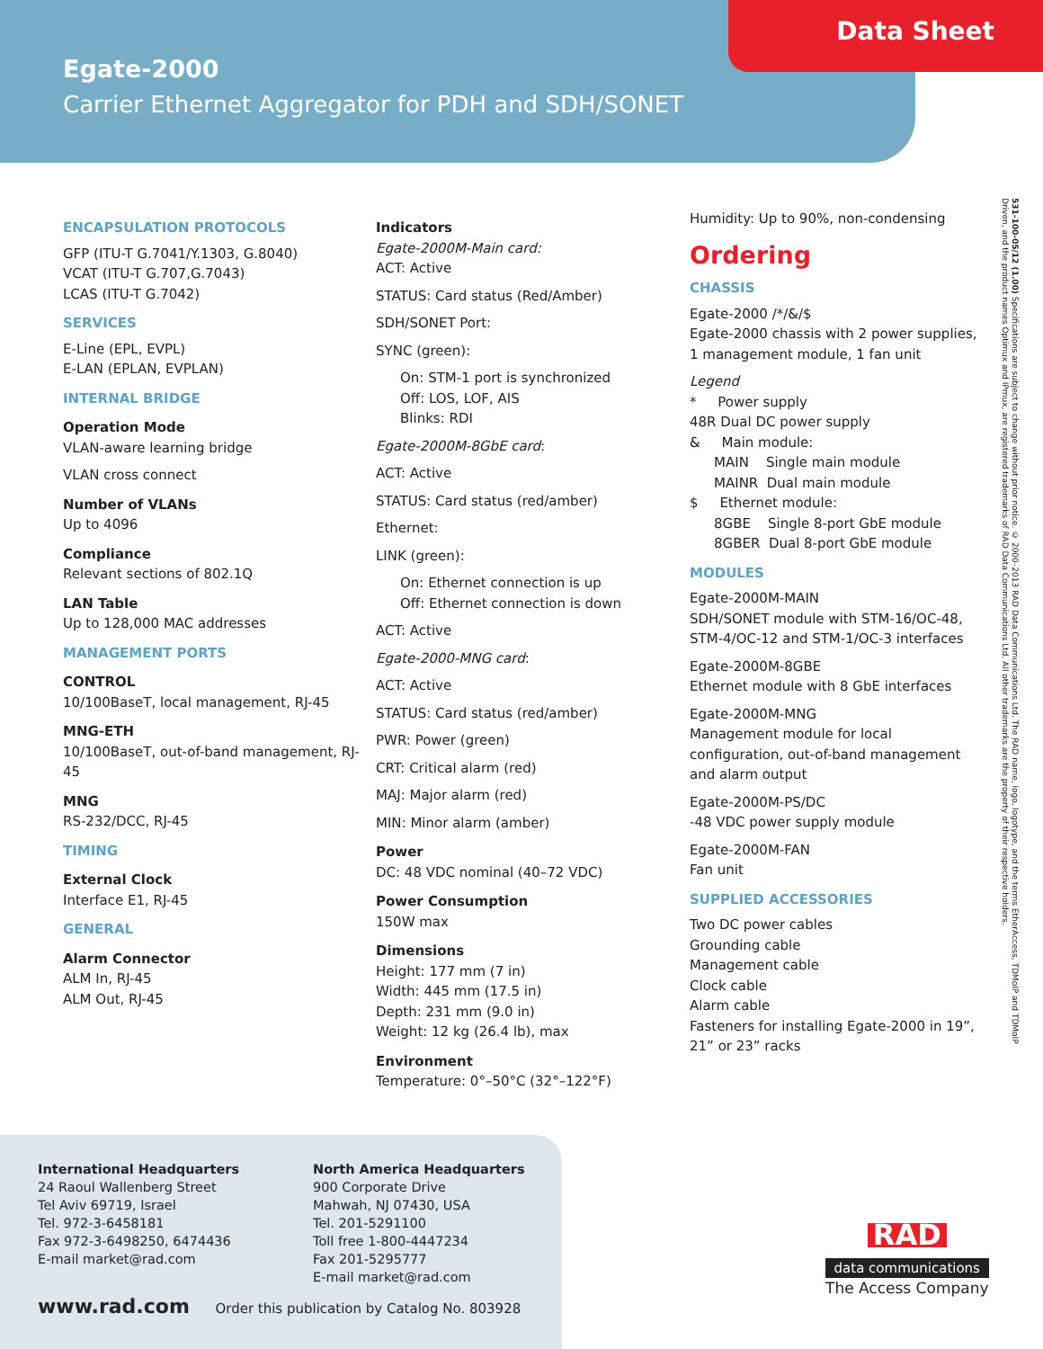Egate-2000
Carrier Ethernet Aggregator for PDH and SDH/SONET
Data Sheet
ENCAPSULATION PROTOCOLS
GFP (ITU-T G.7041/Y.1303, G.8040)
VCAT (ITU-T G.707,G.7043)
LCAS (ITU-T G.7042)
SERVICES
E-Line (EPL, EVPL)
E-LAN (EPLAN, EVPLAN)
INTERNAL BRIDGE
Operation Mode
VLAN-aware learning bridge
VLAN cross connect
Number of VLANs
Up to 4096
Compliance
Relevant sections of 802.1Q
LAN Table
Up to 128,000 MAC addresses
MANAGEMENT PORTS
CONTROL
10/100BaseT, local management, RJ-45
MNG-ETH
10/100BaseT, out-of-band management, RJ-45
MNG
RS-232/DCC, RJ-45
TIMING
External Clock
Interface E1, RJ-45
GENERAL
Alarm Connector
ALM In, RJ-45
ALM Out, RJ-45
Indicators
Egate-2000M-Main card:
ACT: Active
STATUS: Card status (Red/Amber)
SDH/SONET Port:
SYNC (green):
On: STM-1 port is synchronized
Off: LOS, LOF, AIS
Blinks: RDI
Egate-2000M-8GbE card:
ACT: Active
STATUS: Card status (red/amber)
Ethernet:
LINK (green):
On: Ethernet connection is up
Off: Ethernet connection is down
ACT: Active
Egate-2000-MNG card:
ACT: Active
STATUS: Card status (red/amber)
PWR: Power (green)
CRT: Critical alarm (red)
MAJ: Major alarm (red)
MIN: Minor alarm (amber)
Power
DC: 48 VDC nominal (40–72 VDC)
Power Consumption
150W max
Dimensions
Height: 177 mm (7 in)
Width: 445 mm (17.5 in)
Depth: 231 mm (9.0 in)
Weight: 12 kg (26.4 lb), max
Environment
Temperature: 0°–50°C (32°–122°F)
Humidity: Up to 90%, non-condensing
Ordering
CHASSIS
Egate-2000 /*/&/$
Egate-2000 chassis with 2 power supplies, 1 management module, 1 fan unit
Legend
* Power supply
48R Dual DC power supply
& Main module:
MAIN Single main module
MAINR Dual main module
$ Ethernet module:
8GBE Single 8-port GbE module
8GBER Dual 8-port GbE module
MODULES
Egate-2000M-MAIN
SDH/SONET module with STM-16/OC-48, STM-4/OC-12 and STM-1/OC-3 interfaces
Egate-2000M-8GBE
Ethernet module with 8 GbE interfaces
Egate-2000M-MNG
Management module for local configuration, out-of-band management and alarm output
Egate-2000M-PS/DC
-48 VDC power supply module
Egate-2000M-FAN
Fan unit
SUPPLIED ACCESSORIES
Two DC power cables
Grounding cable
Management cable
Clock cable
Alarm cable
Fasteners for installing Egate-2000 in 19”, 21” or 23” racks
531-100-05/12 (1.00) Specifications are subject to change without prior notice. © 2000–2013 RAD Data Communications Ltd. The RAD name, logo, logotype, and the terms EtherAccess, TDMoIP and TDMoIP Driven, and the product names Optimux and IPmux, are registered trademarks of RAD Data Communications Ltd. All other trademarks are the property of their respective holders.
International Headquarters
24 Raoul Wallenberg Street
Tel Aviv 69719, Israel
Tel. 972-3-6458181
Fax 972-3-6498250, 6474436
E-mail market@rad.com
North America Headquarters
900 Corporate Drive
Mahwah, NJ 07430, USA
Tel. 201-5291100
Toll free 1-800-4447234
Fax 201-5295777
E-mail market@rad.com
www.rad.com Order this publication by Catalog No. 803928
RAD
data communications
The Access Company